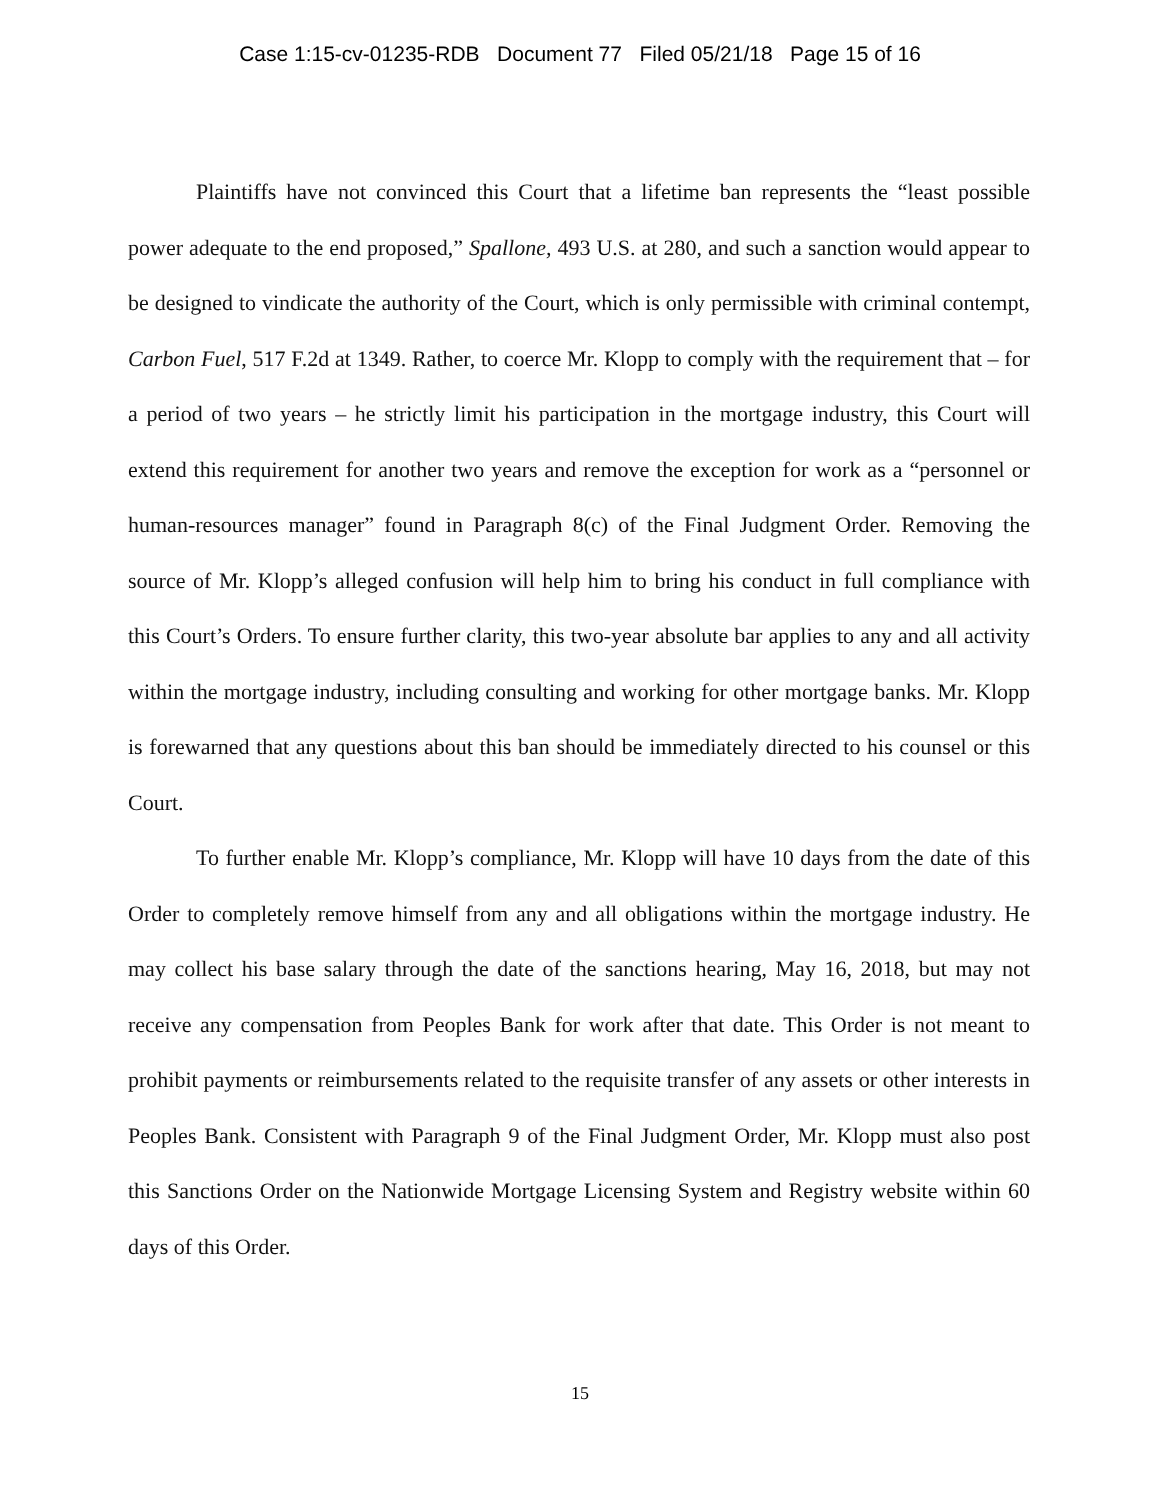Case 1:15-cv-01235-RDB Document 77 Filed 05/21/18 Page 15 of 16
Plaintiffs have not convinced this Court that a lifetime ban represents the “least possible power adequate to the end proposed,” Spallone, 493 U.S. at 280, and such a sanction would appear to be designed to vindicate the authority of the Court, which is only permissible with criminal contempt, Carbon Fuel, 517 F.2d at 1349. Rather, to coerce Mr. Klopp to comply with the requirement that – for a period of two years – he strictly limit his participation in the mortgage industry, this Court will extend this requirement for another two years and remove the exception for work as a “personnel or human-resources manager” found in Paragraph 8(c) of the Final Judgment Order. Removing the source of Mr. Klopp’s alleged confusion will help him to bring his conduct in full compliance with this Court’s Orders. To ensure further clarity, this two-year absolute bar applies to any and all activity within the mortgage industry, including consulting and working for other mortgage banks. Mr. Klopp is forewarned that any questions about this ban should be immediately directed to his counsel or this Court.
To further enable Mr. Klopp’s compliance, Mr. Klopp will have 10 days from the date of this Order to completely remove himself from any and all obligations within the mortgage industry. He may collect his base salary through the date of the sanctions hearing, May 16, 2018, but may not receive any compensation from Peoples Bank for work after that date. This Order is not meant to prohibit payments or reimbursements related to the requisite transfer of any assets or other interests in Peoples Bank. Consistent with Paragraph 9 of the Final Judgment Order, Mr. Klopp must also post this Sanctions Order on the Nationwide Mortgage Licensing System and Registry website within 60 days of this Order.
15